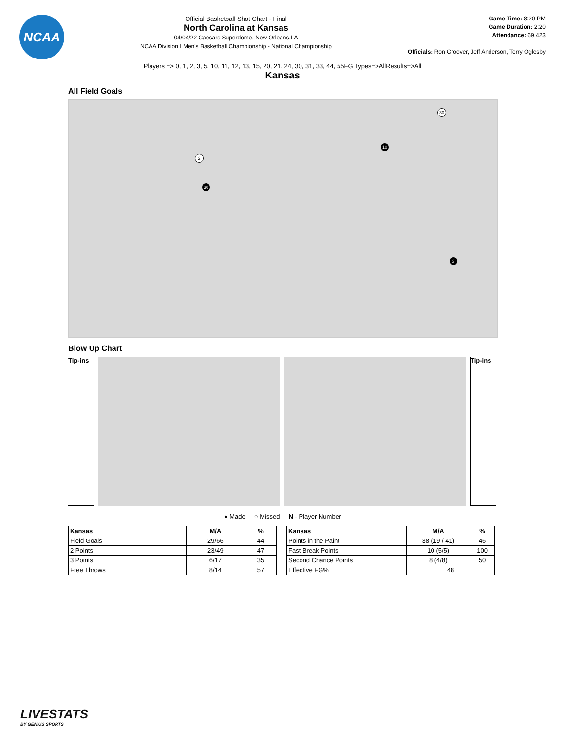NCAA
Official Basketball Shot Chart - Final
North Carolina at Kansas
04/04/22 Caesars Superdome, New Orleans,LA
NCAA Division I Men's Basketball Championship - National Championship
Game Time: 8:20 PM
Game Duration: 2:20
Attendance: 69,423
Officials: Ron Groover, Jeff Anderson, Terry Oglesby
Players => 0, 1, 2, 3, 5, 10, 11, 12, 13, 15, 20, 21, 24, 30, 31, 33, 44, 55FG Types=>AllResults=>All
Kansas
All Field Goals
2
10
30
30
3
Blow Up Chart
Tip-ins
Tip-ins
● Made ○ Missed N - Player Number
| Kansas | M/A | % |
| --- | --- | --- |
| Field Goals | 29/66 | 44 |
| 2 Points | 23/49 | 47 |
| 3 Points | 6/17 | 35 |
| Free Throws | 8/14 | 57 |
| Kansas | M/A | % |
| --- | --- | --- |
| Points in the Paint | 38 (19 / 41) | 46 |
| Fast Break Points | 10 (5/5) | 100 |
| Second Chance Points | 8 (4/8) | 50 |
| Effective FG% | 48 | |
LIVESTATS
BY GENIUS SPORTS